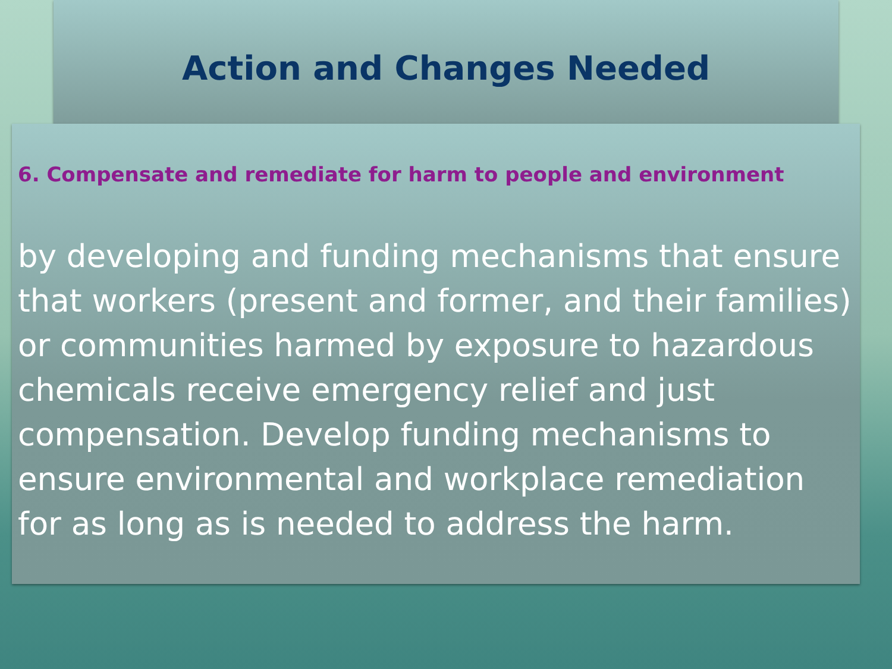Action and Changes Needed
6. Compensate and remediate for harm to people and environment
by developing and funding mechanisms that ensure that workers (present and former, and their families) or communities harmed by exposure to hazardous chemicals receive emergency relief and just compensation. Develop funding mechanisms to ensure environmental and workplace remediation for as long as is needed to address the harm.